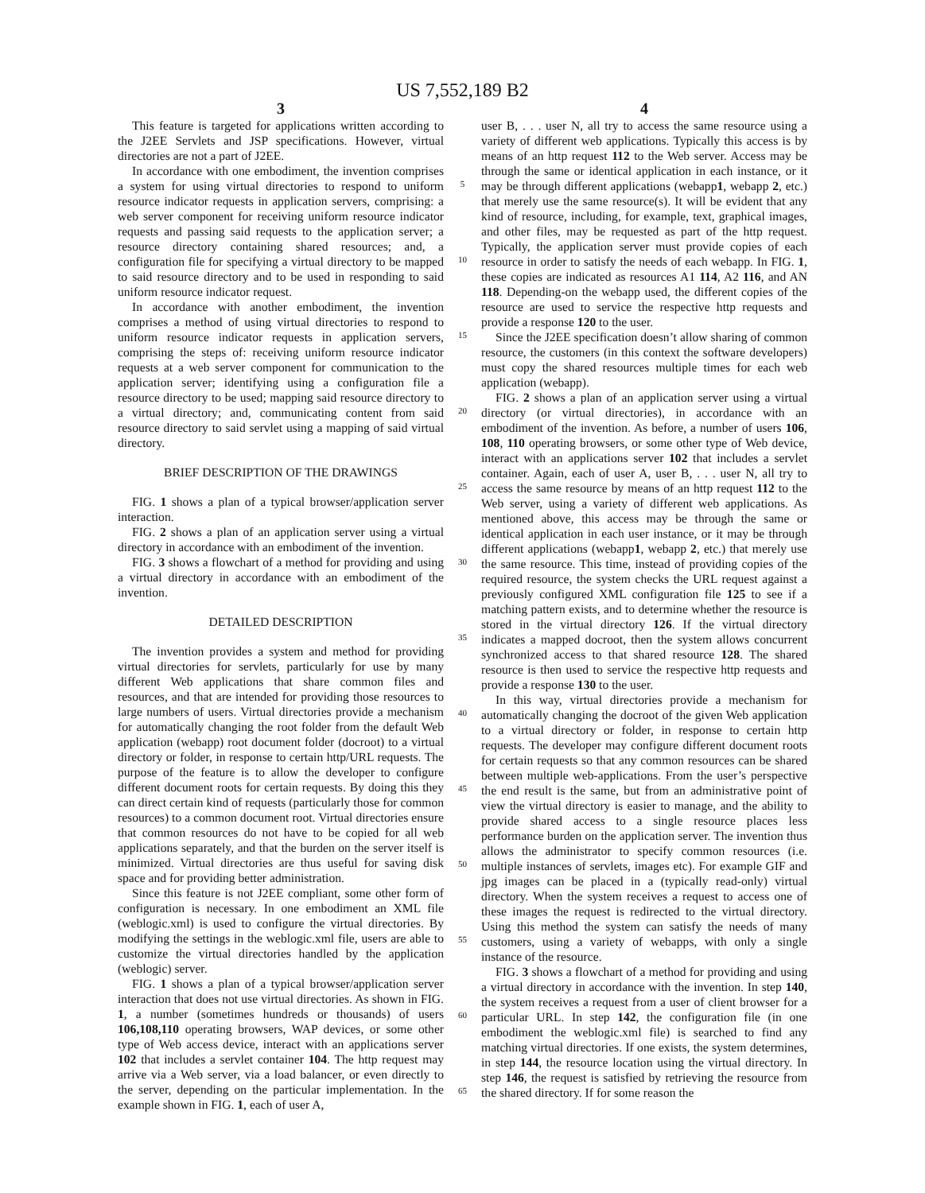US 7,552,189 B2
3
This feature is targeted for applications written according to the J2EE Servlets and JSP specifications. However, virtual directories are not a part of J2EE.
In accordance with one embodiment, the invention comprises a system for using virtual directories to respond to uniform resource indicator requests in application servers, comprising: a web server component for receiving uniform resource indicator requests and passing said requests to the application server; a resource directory containing shared resources; and, a configuration file for specifying a virtual directory to be mapped to said resource directory and to be used in responding to said uniform resource indicator request.
In accordance with another embodiment, the invention comprises a method of using virtual directories to respond to uniform resource indicator requests in application servers, comprising the steps of: receiving uniform resource indicator requests at a web server component for communication to the application server; identifying using a configuration file a resource directory to be used; mapping said resource directory to a virtual directory; and, communicating content from said resource directory to said servlet using a mapping of said virtual directory.
BRIEF DESCRIPTION OF THE DRAWINGS
FIG. 1 shows a plan of a typical browser/application server interaction.
FIG. 2 shows a plan of an application server using a virtual directory in accordance with an embodiment of the invention.
FIG. 3 shows a flowchart of a method for providing and using a virtual directory in accordance with an embodiment of the invention.
DETAILED DESCRIPTION
The invention provides a system and method for providing virtual directories for servlets, particularly for use by many different Web applications that share common files and resources, and that are intended for providing those resources to large numbers of users. Virtual directories provide a mechanism for automatically changing the root folder from the default Web application (webapp) root document folder (docroot) to a virtual directory or folder, in response to certain http/URL requests. The purpose of the feature is to allow the developer to configure different document roots for certain requests. By doing this they can direct certain kind of requests (particularly those for common resources) to a common document root. Virtual directories ensure that common resources do not have to be copied for all web applications separately, and that the burden on the server itself is minimized. Virtual directories are thus useful for saving disk space and for providing better administration.
Since this feature is not J2EE compliant, some other form of configuration is necessary. In one embodiment an XML file (weblogic.xml) is used to configure the virtual directories. By modifying the settings in the weblogic.xml file, users are able to customize the virtual directories handled by the application (weblogic) server.
FIG. 1 shows a plan of a typical browser/application server interaction that does not use virtual directories. As shown in FIG. 1, a number (sometimes hundreds or thousands) of users 106,108,110 operating browsers, WAP devices, or some other type of Web access device, interact with an applications server 102 that includes a servlet container 104. The http request may arrive via a Web server, via a load balancer, or even directly to the server, depending on the particular implementation. In the example shown in FIG. 1, each of user A,
5
10
15
20
25
30
35
40
45
50
55
60
65
4
user B, . . . user N, all try to access the same resource using a variety of different web applications. Typically this access is by means of an http request 112 to the Web server. Access may be through the same or identical application in each instance, or it may be through different applications (webapp1, webapp 2, etc.) that merely use the same resource(s). It will be evident that any kind of resource, including, for example, text, graphical images, and other files, may be requested as part of the http request. Typically, the application server must provide copies of each resource in order to satisfy the needs of each webapp. In FIG. 1, these copies are indicated as resources A1 114, A2 116, and AN 118. Depending-on the webapp used, the different copies of the resource are used to service the respective http requests and provide a response 120 to the user.
Since the J2EE specification doesn’t allow sharing of common resource, the customers (in this context the software developers) must copy the shared resources multiple times for each web application (webapp).
FIG. 2 shows a plan of an application server using a virtual directory (or virtual directories), in accordance with an embodiment of the invention. As before, a number of users 106, 108, 110 operating browsers, or some other type of Web device, interact with an applications server 102 that includes a servlet container. Again, each of user A, user B, . . . user N, all try to access the same resource by means of an http request 112 to the Web server, using a variety of different web applications. As mentioned above, this access may be through the same or identical application in each user instance, or it may be through different applications (webapp1, webapp 2, etc.) that merely use the same resource. This time, instead of providing copies of the required resource, the system checks the URL request against a previously configured XML configuration file 125 to see if a matching pattern exists, and to determine whether the resource is stored in the virtual directory 126. If the virtual directory indicates a mapped docroot, then the system allows concurrent synchronized access to that shared resource 128. The shared resource is then used to service the respective http requests and provide a response 130 to the user.
In this way, virtual directories provide a mechanism for automatically changing the docroot of the given Web application to a virtual directory or folder, in response to certain http requests. The developer may configure different document roots for certain requests so that any common resources can be shared between multiple web-applications. From the user’s perspective the end result is the same, but from an administrative point of view the virtual directory is easier to manage, and the ability to provide shared access to a single resource places less performance burden on the application server. The invention thus allows the administrator to specify common resources (i.e. multiple instances of servlets, images etc). For example GIF and jpg images can be placed in a (typically read-only) virtual directory. When the system receives a request to access one of these images the request is redirected to the virtual directory. Using this method the system can satisfy the needs of many customers, using a variety of webapps, with only a single instance of the resource.
FIG. 3 shows a flowchart of a method for providing and using a virtual directory in accordance with the invention. In step 140, the system receives a request from a user of client browser for a particular URL. In step 142, the configuration file (in one embodiment the weblogic.xml file) is searched to find any matching virtual directories. If one exists, the system determines, in step 144, the resource location using the virtual directory. In step 146, the request is satisfied by retrieving the resource from the shared directory. If for some reason the